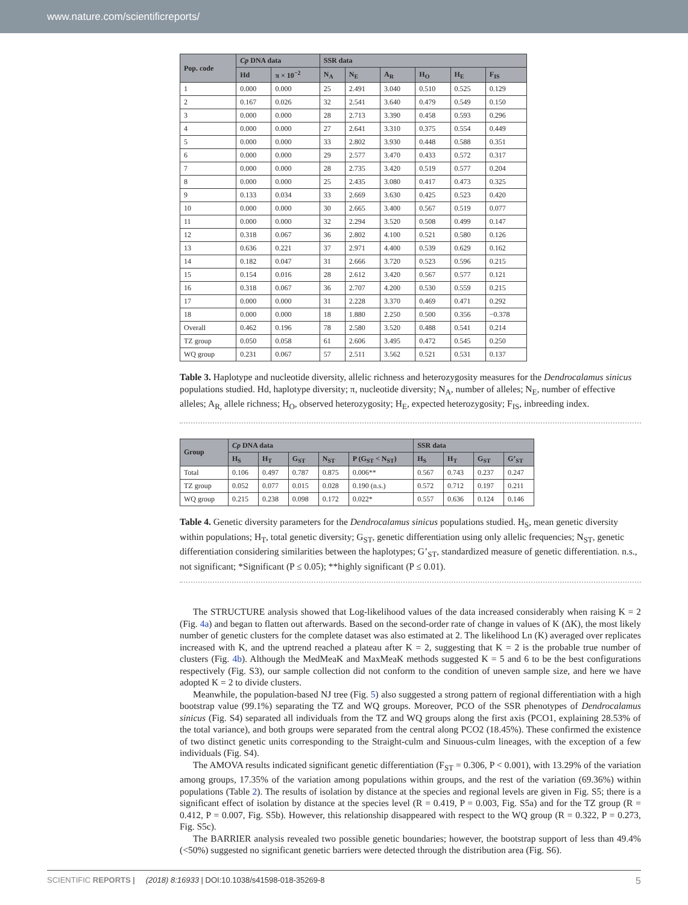www.nature.com/scientificreports/
| Pop. code | Cp DNA data | | SSR data | | | | | |
| --- | --- | --- | --- | --- | --- | --- | --- | --- |
| | Hd | π × 10<sup>−2</sup> | N<sub>A</sub> | N<sub>E</sub> | A<sub>R</sub> | H<sub>O</sub> | H<sub>E</sub> | F<sub>IS</sub> |
| 1 | 0.000 | 0.000 | 25 | 2.491 | 3.040 | 0.510 | 0.525 | 0.129 |
| 2 | 0.167 | 0.026 | 32 | 2.541 | 3.640 | 0.479 | 0.549 | 0.150 |
| 3 | 0.000 | 0.000 | 28 | 2.713 | 3.390 | 0.458 | 0.593 | 0.296 |
| 4 | 0.000 | 0.000 | 27 | 2.641 | 3.310 | 0.375 | 0.554 | 0.449 |
| 5 | 0.000 | 0.000 | 33 | 2.802 | 3.930 | 0.448 | 0.588 | 0.351 |
| 6 | 0.000 | 0.000 | 29 | 2.577 | 3.470 | 0.433 | 0.572 | 0.317 |
| 7 | 0.000 | 0.000 | 28 | 2.735 | 3.420 | 0.519 | 0.577 | 0.204 |
| 8 | 0.000 | 0.000 | 25 | 2.435 | 3.080 | 0.417 | 0.473 | 0.325 |
| 9 | 0.133 | 0.034 | 33 | 2.669 | 3.630 | 0.425 | 0.523 | 0.420 |
| 10 | 0.000 | 0.000 | 30 | 2.665 | 3.400 | 0.567 | 0.519 | 0.077 |
| 11 | 0.000 | 0.000 | 32 | 2.294 | 3.520 | 0.508 | 0.499 | 0.147 |
| 12 | 0.318 | 0.067 | 36 | 2.802 | 4.100 | 0.521 | 0.580 | 0.126 |
| 13 | 0.636 | 0.221 | 37 | 2.971 | 4.400 | 0.539 | 0.629 | 0.162 |
| 14 | 0.182 | 0.047 | 31 | 2.666 | 3.720 | 0.523 | 0.596 | 0.215 |
| 15 | 0.154 | 0.016 | 28 | 2.612 | 3.420 | 0.567 | 0.577 | 0.121 |
| 16 | 0.318 | 0.067 | 36 | 2.707 | 4.200 | 0.530 | 0.559 | 0.215 |
| 17 | 0.000 | 0.000 | 31 | 2.228 | 3.370 | 0.469 | 0.471 | 0.292 |
| 18 | 0.000 | 0.000 | 18 | 1.880 | 2.250 | 0.500 | 0.356 | −0.378 |
| Overall | 0.462 | 0.196 | 78 | 2.580 | 3.520 | 0.488 | 0.541 | 0.214 |
| TZ group | 0.050 | 0.058 | 61 | 2.606 | 3.495 | 0.472 | 0.545 | 0.250 |
| WQ group | 0.231 | 0.067 | 57 | 2.511 | 3.562 | 0.521 | 0.531 | 0.137 |
Table 3. Haplotype and nucleotide diversity, allelic richness and heterozygosity measures for the Dendrocalamus sinicus populations studied. Hd, haplotype diversity; π, nucleotide diversity; N<sub>A</sub>, number of alleles; N<sub>E</sub>, number of effective alleles; A<sub>R,</sub> allele richness; H<sub>O</sub>, observed heterozygosity; H<sub>E</sub>, expected heterozygosity; F<sub>IS</sub>, inbreeding index.
| Group | Cp DNA data | | | | | SSR data | | | |
| --- | --- | --- | --- | --- | --- | --- | --- | --- | --- |
| | H<sub>S</sub> | H<sub>T</sub> | G<sub>ST</sub> | N<sub>ST</sub> | P (G<sub>ST</sub> < N<sub>ST</sub>) | H<sub>S</sub> | H<sub>T</sub> | G<sub>ST</sub> | G’<sub>ST</sub> |
| Total | 0.106 | 0.497 | 0.787 | 0.875 | 0.006** | 0.567 | 0.743 | 0.237 | 0.247 |
| TZ group | 0.052 | 0.077 | 0.015 | 0.028 | 0.190 (n.s.) | 0.572 | 0.712 | 0.197 | 0.211 |
| WQ group | 0.215 | 0.238 | 0.098 | 0.172 | 0.022* | 0.557 | 0.636 | 0.124 | 0.146 |
Table 4. Genetic diversity parameters for the Dendrocalamus sinicus populations studied. H<sub>S</sub>, mean genetic diversity within populations; H<sub>T</sub>, total genetic diversity; G<sub>ST</sub>, genetic differentiation using only allelic frequencies; N<sub>ST</sub>, genetic differentiation considering similarities between the haplotypes; G’<sub>ST</sub>, standardized measure of genetic differentiation. n.s., not significant; *Significant (P ≤ 0.05); **highly significant (P ≤ 0.01).
The STRUCTURE analysis showed that Log-likelihood values of the data increased considerably when raising K = 2 (Fig. 4a) and began to flatten out afterwards. Based on the second-order rate of change in values of K (ΔK), the most likely number of genetic clusters for the complete dataset was also estimated at 2. The likelihood Ln (K) averaged over replicates increased with K, and the uptrend reached a plateau after K = 2, suggesting that K = 2 is the probable true number of clusters (Fig. 4b). Although the MedMeaK and MaxMeaK methods suggested K = 5 and 6 to be the best configurations respectively (Fig. S3), our sample collection did not conform to the condition of uneven sample size, and here we have adopted K = 2 to divide clusters.
Meanwhile, the population-based NJ tree (Fig. 5) also suggested a strong pattern of regional differentiation with a high bootstrap value (99.1%) separating the TZ and WQ groups. Moreover, PCO of the SSR phenotypes of Dendrocalamus sinicus (Fig. S4) separated all individuals from the TZ and WQ groups along the first axis (PCO1, explaining 28.53% of the total variance), and both groups were separated from the central along PCO2 (18.45%). These confirmed the existence of two distinct genetic units corresponding to the Straight-culm and Sinuous-culm lineages, with the exception of a few individuals (Fig. S4).
The AMOVA results indicated significant genetic differentiation (F<sub>ST</sub> = 0.306, P < 0.001), with 13.29% of the variation among groups, 17.35% of the variation among populations within groups, and the rest of the variation (69.36%) within populations (Table 2). The results of isolation by distance at the species and regional levels are given in Fig. S5; there is a significant effect of isolation by distance at the species level (R = 0.419, P = 0.003, Fig. S5a) and for the TZ group (R = 0.412, P = 0.007, Fig. S5b). However, this relationship disappeared with respect to the WQ group (R = 0.322, P = 0.273, Fig. S5c).
The BARRIER analysis revealed two possible genetic boundaries; however, the bootstrap support of less than 49.4% (<50%) suggested no significant genetic barriers were detected through the distribution area (Fig. S6).
SCIENTIFIC REPORTS | (2018) 8:16933 | DOI:10.1038/s41598-018-35269-8 5